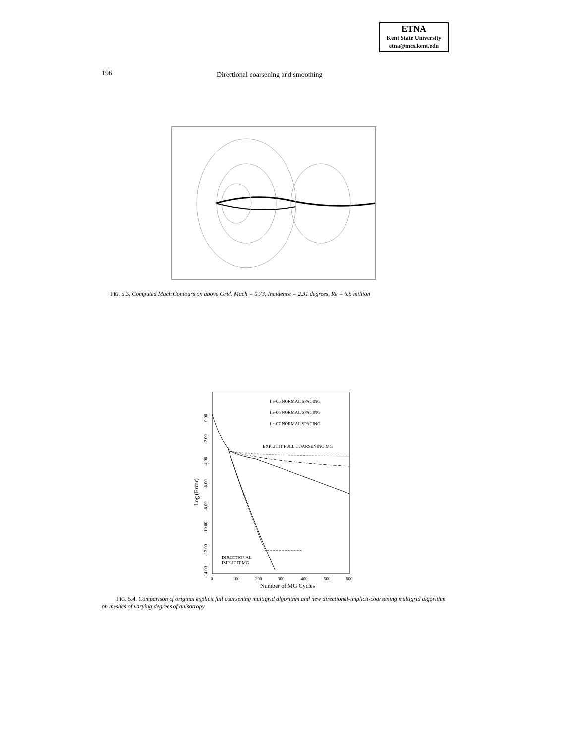ETNA
Kent State University
etna@mcs.kent.edu
196 Directional coarsening and smoothing
FIG. 5.3. Computed Mach Contours on above Grid. Mach = 0.73, Incidence = 2.31 degrees, Re = 6.5 million
1.e-05 NORMAL SPACING
1.e-06 NORMAL SPACING
1.e-07 NORMAL SPACING
EXPLICIT FULL COARSENING MG
DIRECTIONAL
IMPLICIT MG
0
100
200
300
400
500
600
Number of MG Cycles
Log (Error)
0.00
-2.00
-4.00
-6.00
-8.00
-10.00
-12.00
-14.00
FIG. 5.4. Comparison of original explicit full coarsening multigrid algorithm and new directional-implicit-coarsening multigrid algorithm on meshes of varying degrees of anisotropy